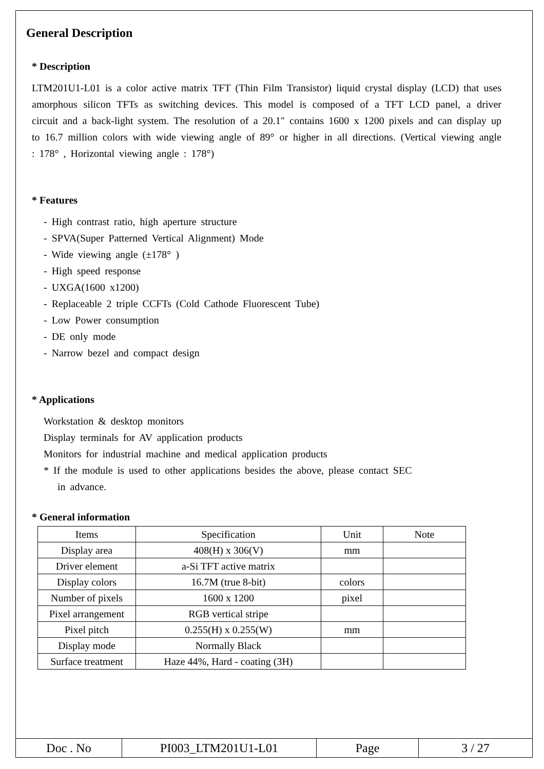General Description
* Description
LTM201U1-L01 is a color active matrix TFT (Thin Film Transistor) liquid crystal display (LCD) that uses amorphous silicon TFTs as switching devices. This model is composed of a TFT LCD panel, a driver circuit and a back-light system. The resolution of a 20.1" contains 1600 x 1200 pixels and can display up to 16.7 million colors with wide viewing angle of 89° or higher in all directions. (Vertical viewing angle : 178° , Horizontal viewing angle : 178°)
* Features
- High contrast ratio, high aperture structure
- SPVA(Super Patterned Vertical Alignment) Mode
- Wide viewing angle (±178° )
- High speed response
- UXGA(1600 x1200)
- Replaceable 2 triple CCFTs (Cold Cathode Fluorescent Tube)
- Low Power consumption
- DE only mode
- Narrow bezel and compact design
* Applications
Workstation & desktop monitors
Display terminals for AV application products
Monitors for industrial machine and medical application products
* If the module is used to other applications besides the above, please contact SEC
in advance.
* General information
| Items | Specification | Unit | Note |
| --- | --- | --- | --- |
| Display area | 408(H) x 306(V) | mm | |
| Driver element | a-Si TFT active matrix | | |
| Display colors | 16.7M (true 8-bit) | colors | |
| Number of pixels | 1600 x 1200 | pixel | |
| Pixel arrangement | RGB vertical stripe | | |
| Pixel pitch | 0.255(H) x 0.255(W) | mm | |
| Display mode | Normally Black | | |
| Surface treatment | Haze 44%, Hard - coating (3H) | | |
| Doc . No | PI003_LTM201U1-L01 | Page | 3 / 27 |